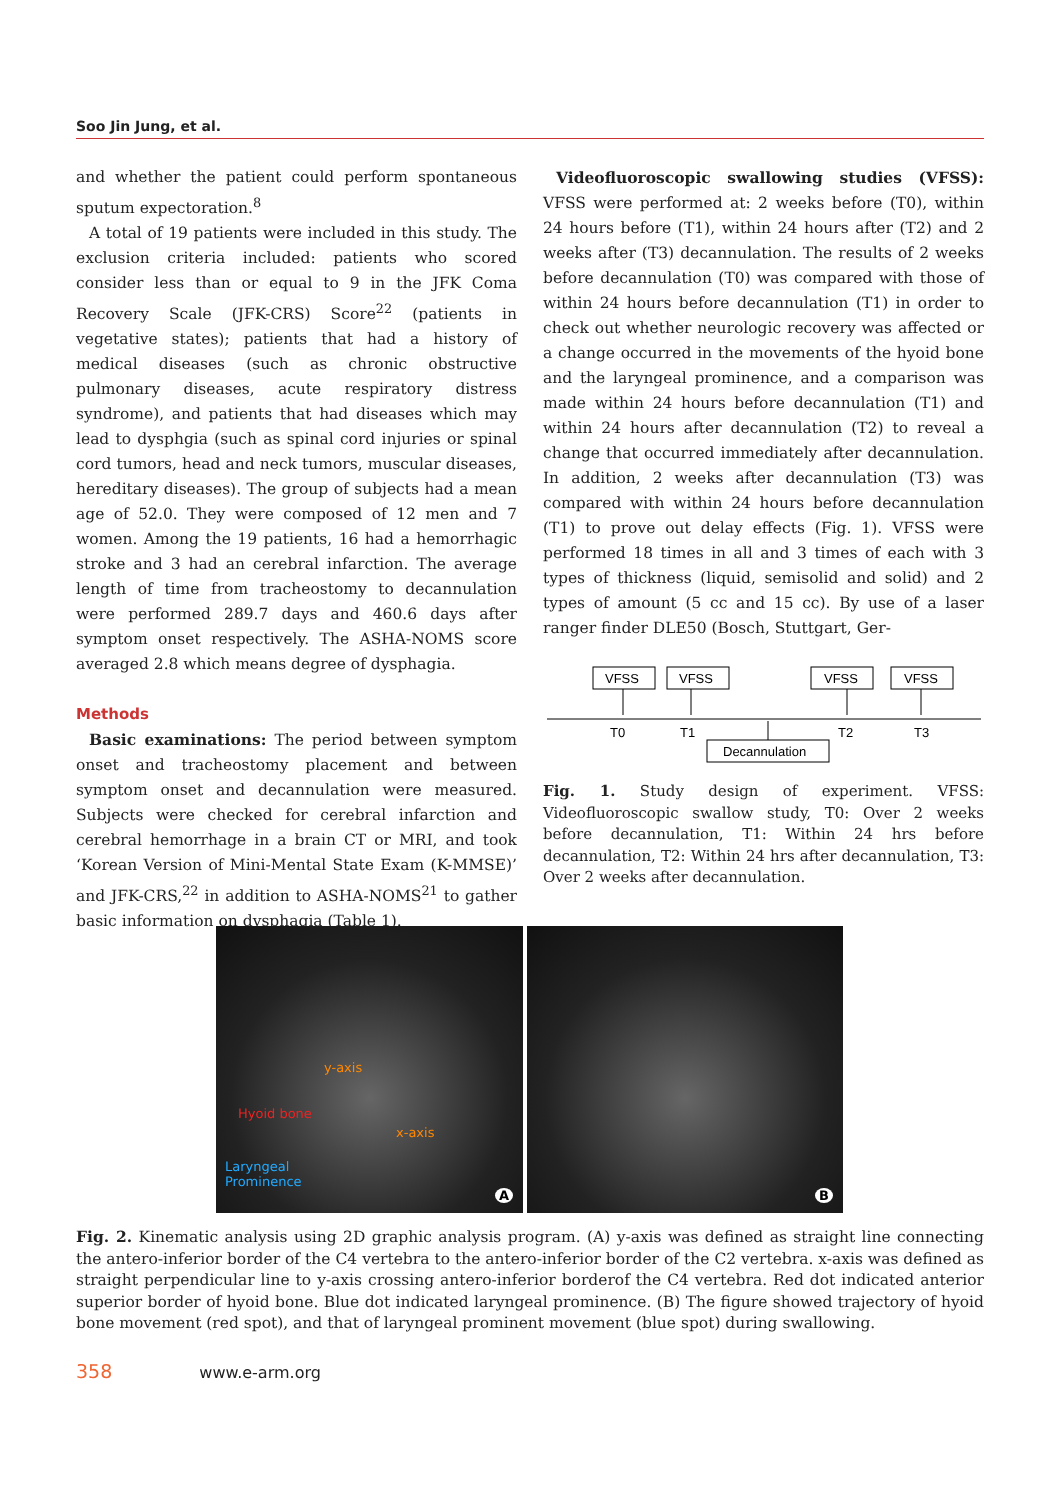Soo Jin Jung, et al.
and whether the patient could perform spontaneous sputum expectoration.<sup>8</sup>
A total of 19 patients were included in this study. The exclusion criteria included: patients who scored consider less than or equal to 9 in the JFK Coma Recovery Scale (JFK-CRS) Score<sup>22</sup> (patients in vegetative states); patients that had a history of medical diseases (such as chronic obstructive pulmonary diseases, acute respiratory distress syndrome), and patients that had diseases which may lead to dysphgia (such as spinal cord injuries or spinal cord tumors, head and neck tumors, muscular diseases, hereditary diseases). The group of subjects had a mean age of 52.0. They were composed of 12 men and 7 women. Among the 19 patients, 16 had a hemorrhagic stroke and 3 had an cerebral infarction. The average length of time from tracheostomy to decannulation were performed 289.7 days and 460.6 days after symptom onset respectively. The ASHA-NOMS score averaged 2.8 which means degree of dysphagia.
Methods
Basic examinations: The period between symptom onset and tracheostomy placement and between symptom onset and decannulation were measured. Subjects were checked for cerebral infarction and cerebral hemorrhage in a brain CT or MRI, and took ‘Korean Version of Mini-Mental State Exam (K-MMSE)’ and JFK-CRS,<sup>22</sup> in addition to ASHA-NOMS<sup>21</sup> to gather basic information on dysphagia (Table 1).
Videofluoroscopic swallowing studies (VFSS): VFSS were performed at: 2 weeks before (T0), within 24 hours before (T1), within 24 hours after (T2) and 2 weeks after (T3) decannulation. The results of 2 weeks before decannulation (T0) was compared with those of within 24 hours before decannulation (T1) in order to check out whether neurologic recovery was affected or a change occurred in the movements of the hyoid bone and the laryngeal prominence, and a comparison was made within 24 hours before decannulation (T1) and within 24 hours after decannulation (T2) to reveal a change that occurred immediately after decannulation. In addition, 2 weeks after decannulation (T3) was compared with within 24 hours before decannulation (T1) to prove out delay effects (Fig. 1). VFSS were performed 18 times in all and 3 times of each with 3 types of thickness (liquid, semisolid and solid) and 2 types of amount (5 cc and 15 cc). By use of a laser ranger finder DLE50 (Bosch, Stuttgart, Ger-
VFSS
VFSS
VFSS
VFSS
T0
T1
T2
T3
Decannulation
Fig. 1. Study design of experiment. VFSS: Videofluoroscopic swallow study, T0: Over 2 weeks before decannulation, T1: Within 24 hrs before decannulation, T2: Within 24 hrs after decannulation, T3: Over 2 weeks after decannulation.
y-axis
Hyoid bone
x-axis
Laryngeal
Prominence
A
B
Fig. 2. Kinematic analysis using 2D graphic analysis program. (A) y-axis was defined as straight line connecting the antero-inferior border of the C4 vertebra to the antero-inferior border of the C2 vertebra. x-axis was defined as straight perpendicular line to y-axis crossing antero-inferior borderof the C4 vertebra. Red dot indicated anterior superior border of hyoid bone. Blue dot indicated laryngeal prominence. (B) The figure showed trajectory of hyoid bone movement (red spot), and that of laryngeal prominent movement (blue spot) during swallowing.
358 www.e-arm.org